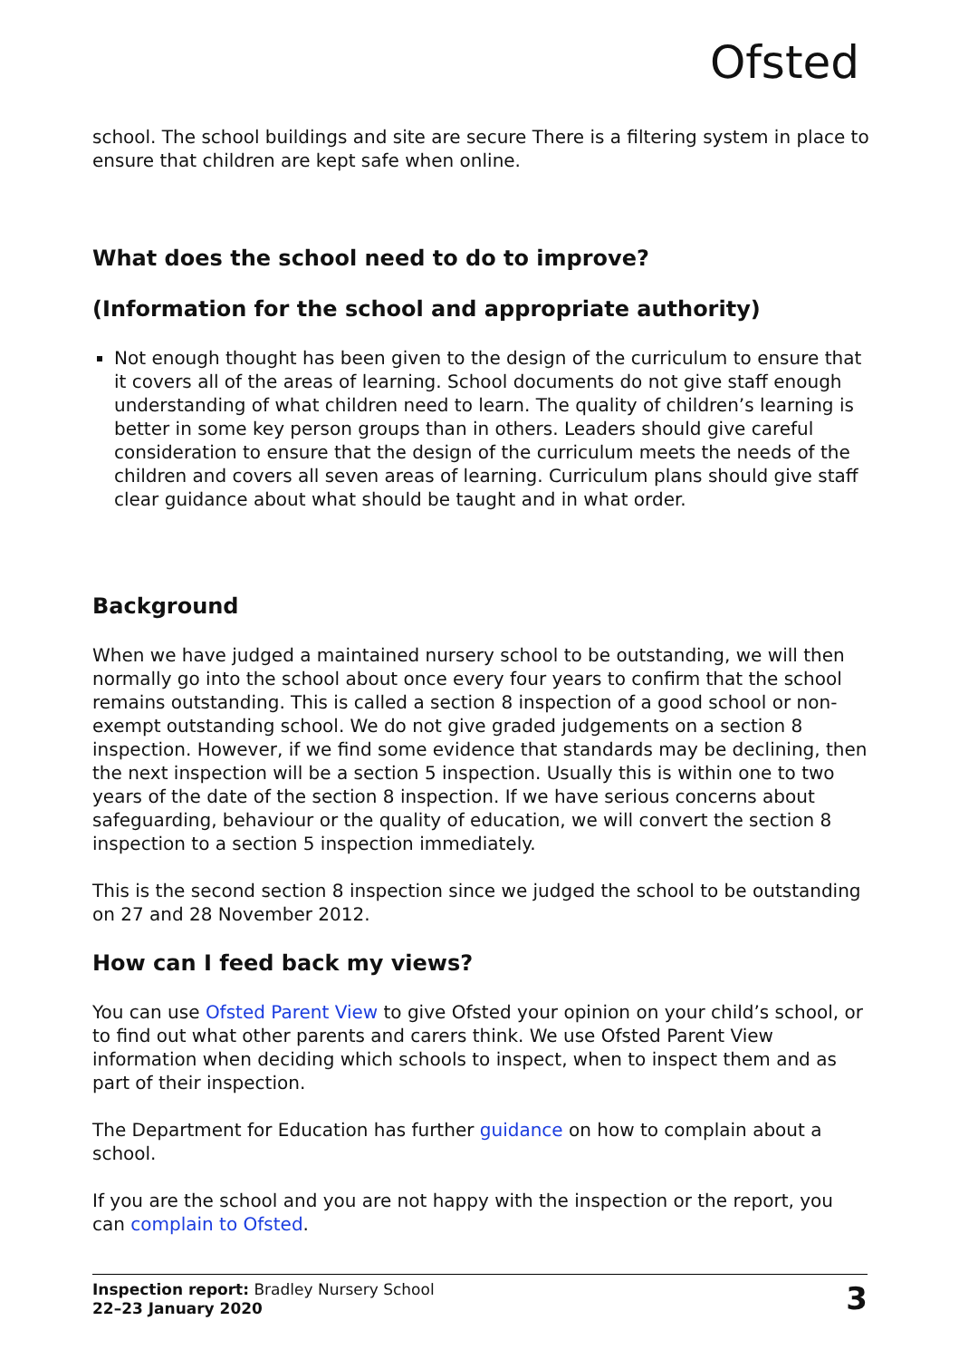Ofsted
school. The school buildings and site are secure There is a filtering system in place to ensure that children are kept safe when online.
What does the school need to do to improve?
(Information for the school and appropriate authority)
Not enough thought has been given to the design of the curriculum to ensure that it covers all of the areas of learning. School documents do not give staff enough understanding of what children need to learn. The quality of children’s learning is better in some key person groups than in others. Leaders should give careful consideration to ensure that the design of the curriculum meets the needs of the children and covers all seven areas of learning. Curriculum plans should give staff clear guidance about what should be taught and in what order.
Background
When we have judged a maintained nursery school to be outstanding, we will then normally go into the school about once every four years to confirm that the school remains outstanding. This is called a section 8 inspection of a good school or non-exempt outstanding school. We do not give graded judgements on a section 8 inspection. However, if we find some evidence that standards may be declining, then the next inspection will be a section 5 inspection. Usually this is within one to two years of the date of the section 8 inspection. If we have serious concerns about safeguarding, behaviour or the quality of education, we will convert the section 8 inspection to a section 5 inspection immediately.
This is the second section 8 inspection since we judged the school to be outstanding on 27 and 28 November 2012.
How can I feed back my views?
You can use Ofsted Parent View to give Ofsted your opinion on your child’s school, or to find out what other parents and carers think. We use Ofsted Parent View information when deciding which schools to inspect, when to inspect them and as part of their inspection.
The Department for Education has further guidance on how to complain about a school.
If you are the school and you are not happy with the inspection or the report, you can complain to Ofsted.
Inspection report: Bradley Nursery School
22–23 January 2020
3